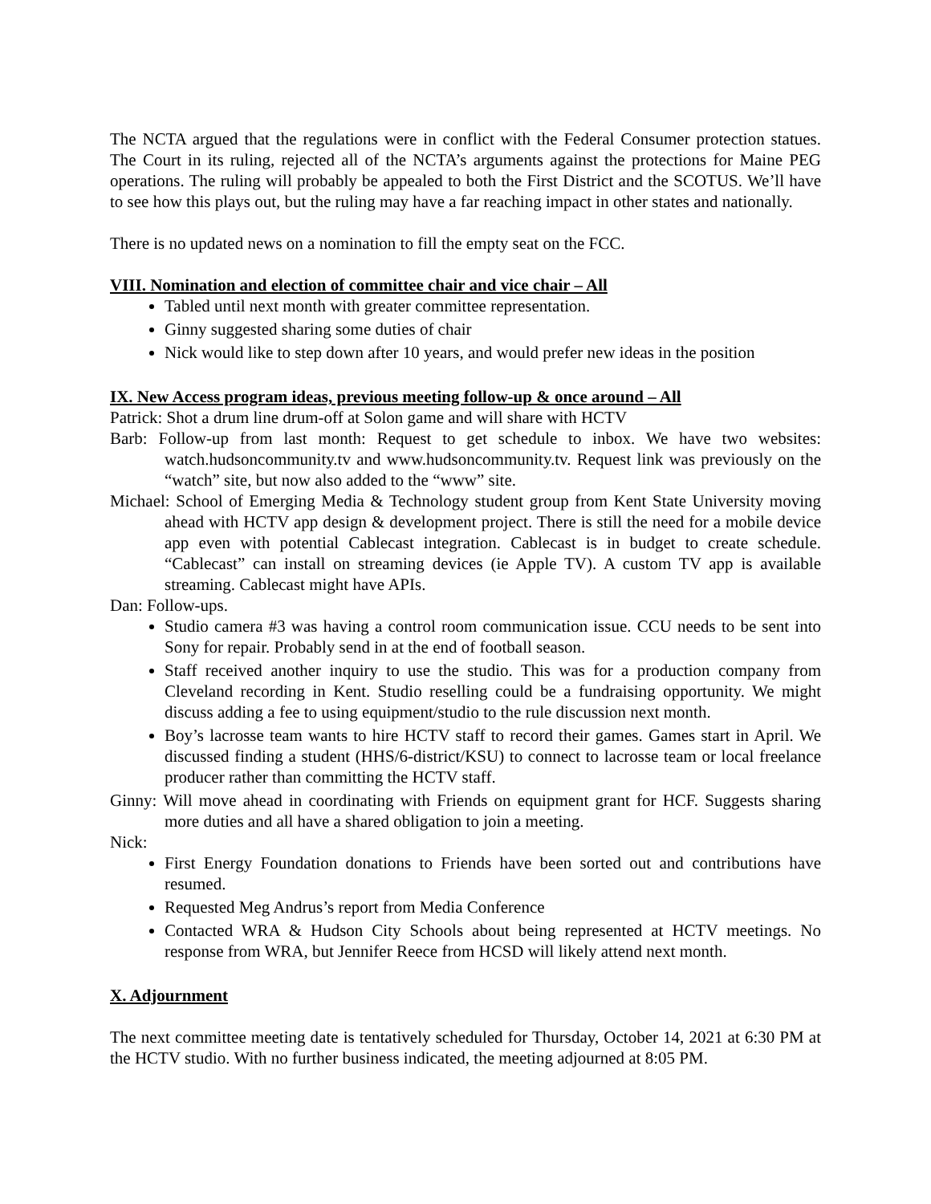The NCTA argued that the regulations were in conflict with the Federal Consumer protection statues. The Court in its ruling, rejected all of the NCTA’s arguments against the protections for Maine PEG operations. The ruling will probably be appealed to both the First District and the SCOTUS. We’ll have to see how this plays out, but the ruling may have a far reaching impact in other states and nationally.
There is no updated news on a nomination to fill the empty seat on the FCC.
VIII. Nomination and election of committee chair and vice chair – All
Tabled until next month with greater committee representation.
Ginny suggested sharing some duties of chair
Nick would like to step down after 10 years, and would prefer new ideas in the position
IX. New Access program ideas, previous meeting follow-up & once around – All
Patrick: Shot a drum line drum-off at Solon game and will share with HCTV
Barb: Follow-up from last month: Request to get schedule to inbox. We have two websites: watch.hudsoncommunity.tv and www.hudsoncommunity.tv. Request link was previously on the “watch” site, but now also added to the “www” site.
Michael: School of Emerging Media & Technology student group from Kent State University moving ahead with HCTV app design & development project. There is still the need for a mobile device app even with potential Cablecast integration. Cablecast is in budget to create schedule. “Cablecast” can install on streaming devices (ie Apple TV). A custom TV app is available streaming. Cablecast might have APIs.
Dan: Follow-ups.
Studio camera #3 was having a control room communication issue. CCU needs to be sent into Sony for repair. Probably send in at the end of football season.
Staff received another inquiry to use the studio. This was for a production company from Cleveland recording in Kent. Studio reselling could be a fundraising opportunity. We might discuss adding a fee to using equipment/studio to the rule discussion next month.
Boy’s lacrosse team wants to hire HCTV staff to record their games. Games start in April. We discussed finding a student (HHS/6-district/KSU) to connect to lacrosse team or local freelance producer rather than committing the HCTV staff.
Ginny: Will move ahead in coordinating with Friends on equipment grant for HCF. Suggests sharing more duties and all have a shared obligation to join a meeting.
Nick:
First Energy Foundation donations to Friends have been sorted out and contributions have resumed.
Requested Meg Andrus’s report from Media Conference
Contacted WRA & Hudson City Schools about being represented at HCTV meetings. No response from WRA, but Jennifer Reece from HCSD will likely attend next month.
X. Adjournment
The next committee meeting date is tentatively scheduled for Thursday, October 14, 2021 at 6:30 PM at the HCTV studio. With no further business indicated, the meeting adjourned at 8:05 PM.